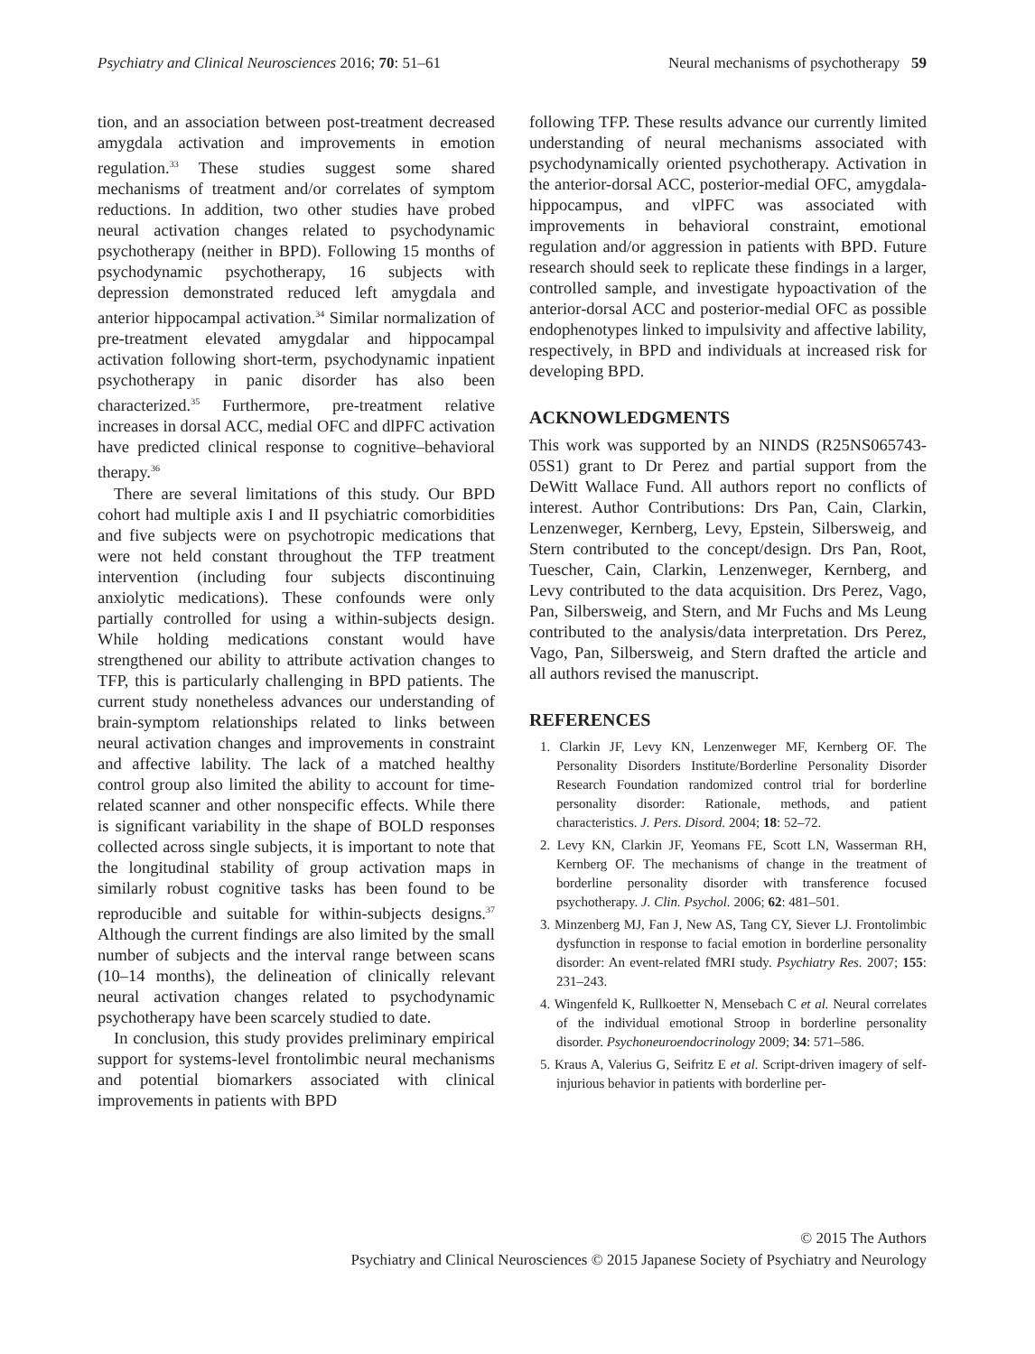Psychiatry and Clinical Neurosciences 2016; 70: 51–61 Neural mechanisms of psychotherapy 59
tion, and an association between post-treatment decreased amygdala activation and improvements in emotion regulation.<sup>33</sup> These studies suggest some shared mechanisms of treatment and/or correlates of symptom reductions. In addition, two other studies have probed neural activation changes related to psychodynamic psychotherapy (neither in BPD). Following 15 months of psychodynamic psychotherapy, 16 subjects with depression demonstrated reduced left amygdala and anterior hippocampal activation.<sup>34</sup> Similar normalization of pre-treatment elevated amygdalar and hippocampal activation following short-term, psychodynamic inpatient psychotherapy in panic disorder has also been characterized.<sup>35</sup> Furthermore, pre-treatment relative increases in dorsal ACC, medial OFC and dlPFC activation have predicted clinical response to cognitive–behavioral therapy.<sup>36</sup>
There are several limitations of this study. Our BPD cohort had multiple axis I and II psychiatric comorbidities and five subjects were on psychotropic medications that were not held constant throughout the TFP treatment intervention (including four subjects discontinuing anxiolytic medications). These confounds were only partially controlled for using a within-subjects design. While holding medications constant would have strengthened our ability to attribute activation changes to TFP, this is particularly challenging in BPD patients. The current study nonetheless advances our understanding of brain-symptom relationships related to links between neural activation changes and improvements in constraint and affective lability. The lack of a matched healthy control group also limited the ability to account for time-related scanner and other nonspecific effects. While there is significant variability in the shape of BOLD responses collected across single subjects, it is important to note that the longitudinal stability of group activation maps in similarly robust cognitive tasks has been found to be reproducible and suitable for within-subjects designs.<sup>37</sup> Although the current findings are also limited by the small number of subjects and the interval range between scans (10–14 months), the delineation of clinically relevant neural activation changes related to psychodynamic psychotherapy have been scarcely studied to date.
In conclusion, this study provides preliminary empirical support for systems-level frontolimbic neural mechanisms and potential biomarkers associated with clinical improvements in patients with BPD
following TFP. These results advance our currently limited understanding of neural mechanisms associated with psychodynamically oriented psychotherapy. Activation in the anterior-dorsal ACC, posterior-medial OFC, amygdala-hippocampus, and vlPFC was associated with improvements in behavioral constraint, emotional regulation and/or aggression in patients with BPD. Future research should seek to replicate these findings in a larger, controlled sample, and investigate hypoactivation of the anterior-dorsal ACC and posterior-medial OFC as possible endophenotypes linked to impulsivity and affective lability, respectively, in BPD and individuals at increased risk for developing BPD.
ACKNOWLEDGMENTS
This work was supported by an NINDS (R25NS065743-05S1) grant to Dr Perez and partial support from the DeWitt Wallace Fund. All authors report no conflicts of interest. Author Contributions: Drs Pan, Cain, Clarkin, Lenzenweger, Kernberg, Levy, Epstein, Silbersweig, and Stern contributed to the concept/design. Drs Pan, Root, Tuescher, Cain, Clarkin, Lenzenweger, Kernberg, and Levy contributed to the data acquisition. Drs Perez, Vago, Pan, Silbersweig, and Stern, and Mr Fuchs and Ms Leung contributed to the analysis/data interpretation. Drs Perez, Vago, Pan, Silbersweig, and Stern drafted the article and all authors revised the manuscript.
REFERENCES
1. Clarkin JF, Levy KN, Lenzenweger MF, Kernberg OF. The Personality Disorders Institute/Borderline Personality Disorder Research Foundation randomized control trial for borderline personality disorder: Rationale, methods, and patient characteristics. J. Pers. Disord. 2004; 18: 52–72.
2. Levy KN, Clarkin JF, Yeomans FE, Scott LN, Wasserman RH, Kernberg OF. The mechanisms of change in the treatment of borderline personality disorder with transference focused psychotherapy. J. Clin. Psychol. 2006; 62: 481–501.
3. Minzenberg MJ, Fan J, New AS, Tang CY, Siever LJ. Frontolimbic dysfunction in response to facial emotion in borderline personality disorder: An event-related fMRI study. Psychiatry Res. 2007; 155: 231–243.
4. Wingenfeld K, Rullkoetter N, Mensebach C et al. Neural correlates of the individual emotional Stroop in borderline personality disorder. Psychoneuroendocrinology 2009; 34: 571–586.
5. Kraus A, Valerius G, Seifritz E et al. Script-driven imagery of self-injurious behavior in patients with borderline per-
© 2015 The Authors
Psychiatry and Clinical Neurosciences © 2015 Japanese Society of Psychiatry and Neurology